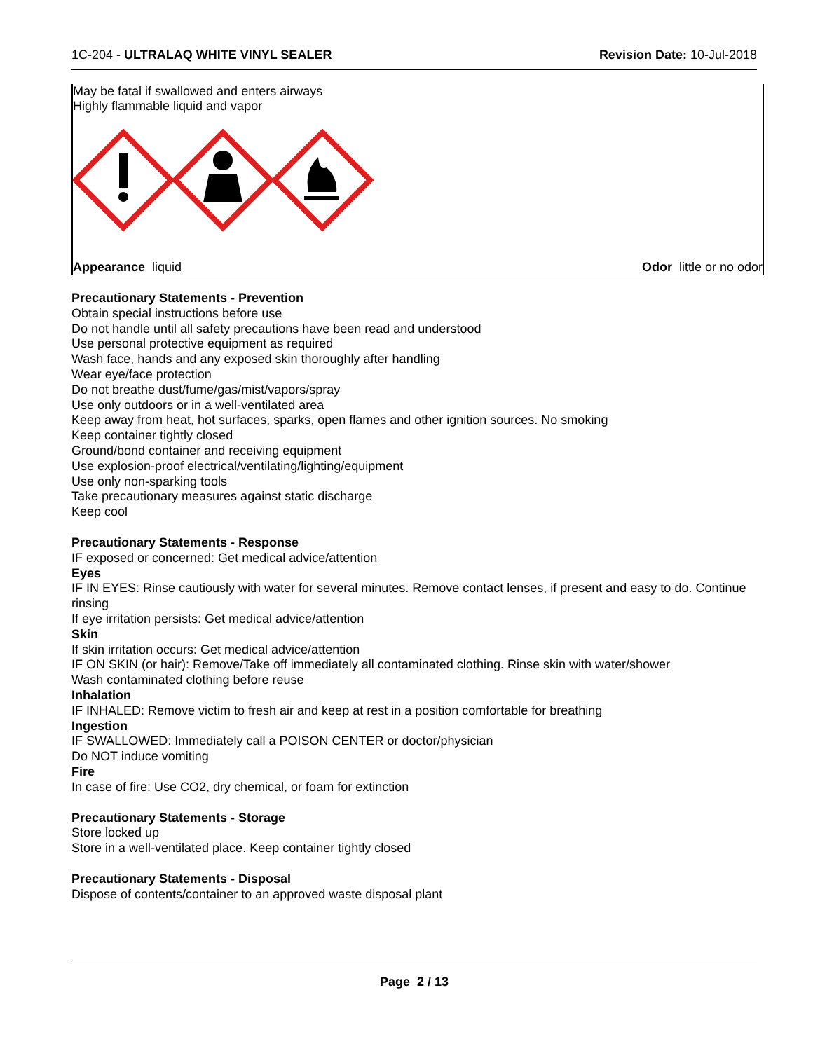1C-204 - ULTRALAQ WHITE VINYL SEALER Revision Date: 10-Jul-2018
May be fatal if swallowed and enters airways
Highly flammable liquid and vapor
Appearance liquid Odor little or no odor
Precautionary Statements - Prevention
Obtain special instructions before use
Do not handle until all safety precautions have been read and understood
Use personal protective equipment as required
Wash face, hands and any exposed skin thoroughly after handling
Wear eye/face protection
Do not breathe dust/fume/gas/mist/vapors/spray
Use only outdoors or in a well-ventilated area
Keep away from heat, hot surfaces, sparks, open flames and other ignition sources. No smoking
Keep container tightly closed
Ground/bond container and receiving equipment
Use explosion-proof electrical/ventilating/lighting/equipment
Use only non-sparking tools
Take precautionary measures against static discharge
Keep cool
Precautionary Statements - Response
IF exposed or concerned: Get medical advice/attention
Eyes
IF IN EYES: Rinse cautiously with water for several minutes. Remove contact lenses, if present and easy to do. Continue rinsing
If eye irritation persists: Get medical advice/attention
Skin
If skin irritation occurs: Get medical advice/attention
IF ON SKIN (or hair): Remove/Take off immediately all contaminated clothing. Rinse skin with water/shower
Wash contaminated clothing before reuse
Inhalation
IF INHALED: Remove victim to fresh air and keep at rest in a position comfortable for breathing
Ingestion
IF SWALLOWED: Immediately call a POISON CENTER or doctor/physician
Do NOT induce vomiting
Fire
In case of fire: Use CO2, dry chemical, or foam for extinction
Precautionary Statements - Storage
Store locked up
Store in a well-ventilated place. Keep container tightly closed
Precautionary Statements - Disposal
Dispose of contents/container to an approved waste disposal plant
Page 2 / 13